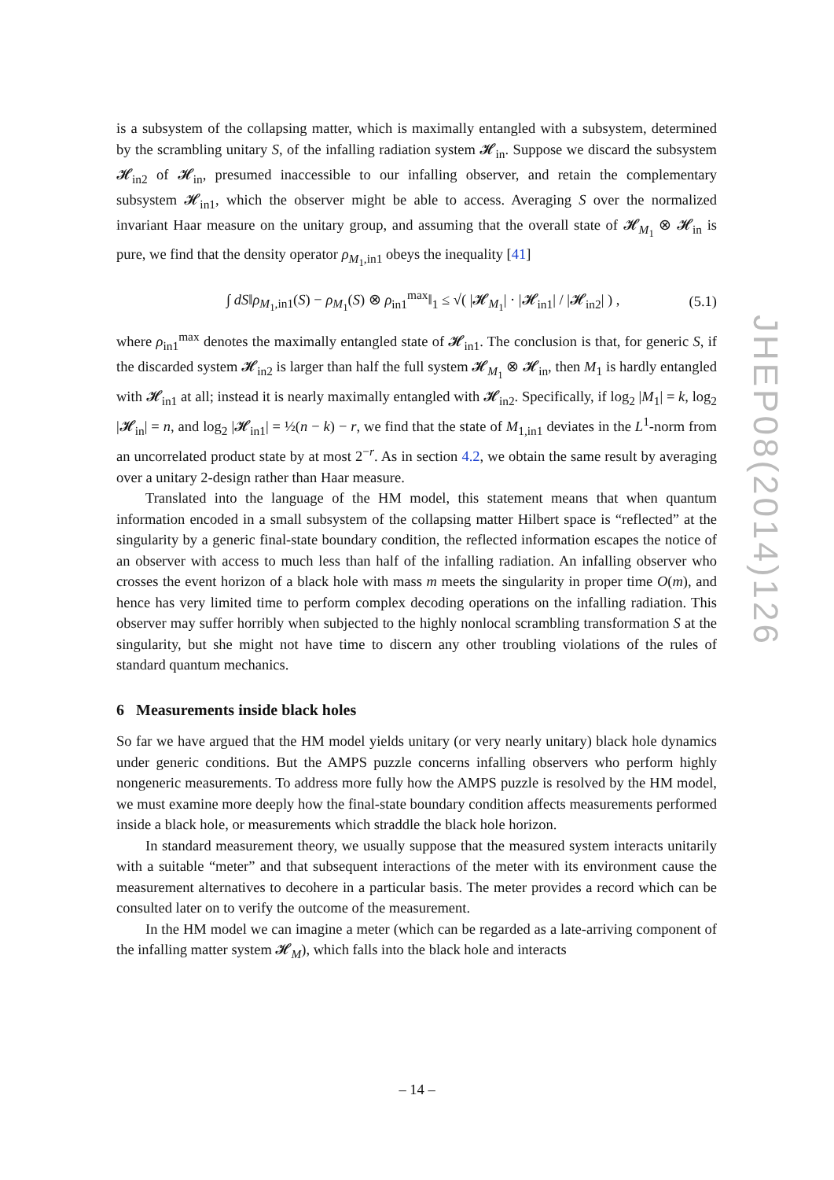is a subsystem of the collapsing matter, which is maximally entangled with a subsystem, determined by the scrambling unitary S, of the infalling radiation system 𝓗<sub>in</sub>. Suppose we discard the subsystem 𝓗<sub>in2</sub> of 𝓗<sub>in</sub>, presumed inaccessible to our infalling observer, and retain the complementary subsystem 𝓗<sub>in1</sub>, which the observer might be able to access. Averaging S over the normalized invariant Haar measure on the unitary group, and assuming that the overall state of 𝓗<sub>M<sub>1</sub></sub> ⊗ 𝓗<sub>in</sub> is pure, we find that the density operator ρ<sub>M<sub>1</sub>,in1</sub> obeys the inequality [41]
∫ dS‖ρ<sub>M<sub>1</sub>,in1</sub>(S) − ρ<sub>M<sub>1</sub></sub>(S) ⊗ ρ<sub>in1</sub><sup>max</sup>‖<sub>1</sub> ≤ √( |𝓗<sub>M<sub>1</sub></sub>| · |𝓗<sub>in1</sub>| / |𝓗<sub>in2</sub>| ) , (5.1)
where ρ<sub>in1</sub><sup>max</sup> denotes the maximally entangled state of 𝓗<sub>in1</sub>. The conclusion is that, for generic S, if the discarded system 𝓗<sub>in2</sub> is larger than half the full system 𝓗<sub>M<sub>1</sub></sub> ⊗ 𝓗<sub>in</sub>, then M<sub>1</sub> is hardly entangled with 𝓗<sub>in1</sub> at all; instead it is nearly maximally entangled with 𝓗<sub>in2</sub>. Specifically, if log<sub>2</sub> |M<sub>1</sub>| = k, log<sub>2</sub> |𝓗<sub>in</sub>| = n, and log<sub>2</sub> |𝓗<sub>in1</sub>| = ½(n − k) − r, we find that the state of M<sub>1,in1</sub> deviates in the L<sup>1</sup>-norm from an uncorrelated product state by at most 2<sup>−r</sup>. As in section 4.2, we obtain the same result by averaging over a unitary 2-design rather than Haar measure.
Translated into the language of the HM model, this statement means that when quantum information encoded in a small subsystem of the collapsing matter Hilbert space is “reflected” at the singularity by a generic final-state boundary condition, the reflected information escapes the notice of an observer with access to much less than half of the infalling radiation. An infalling observer who crosses the event horizon of a black hole with mass m meets the singularity in proper time O(m), and hence has very limited time to perform complex decoding operations on the infalling radiation. This observer may suffer horribly when subjected to the highly nonlocal scrambling transformation S at the singularity, but she might not have time to discern any other troubling violations of the rules of standard quantum mechanics.
6 Measurements inside black holes
So far we have argued that the HM model yields unitary (or very nearly unitary) black hole dynamics under generic conditions. But the AMPS puzzle concerns infalling observers who perform highly nongeneric measurements. To address more fully how the AMPS puzzle is resolved by the HM model, we must examine more deeply how the final-state boundary condition affects measurements performed inside a black hole, or measurements which straddle the black hole horizon.
In standard measurement theory, we usually suppose that the measured system interacts unitarily with a suitable “meter” and that subsequent interactions of the meter with its environment cause the measurement alternatives to decohere in a particular basis. The meter provides a record which can be consulted later on to verify the outcome of the measurement.
In the HM model we can imagine a meter (which can be regarded as a late-arriving component of the infalling matter system 𝓗<sub>M</sub>), which falls into the black hole and interacts
JHEP08(2014)126
– 14 –